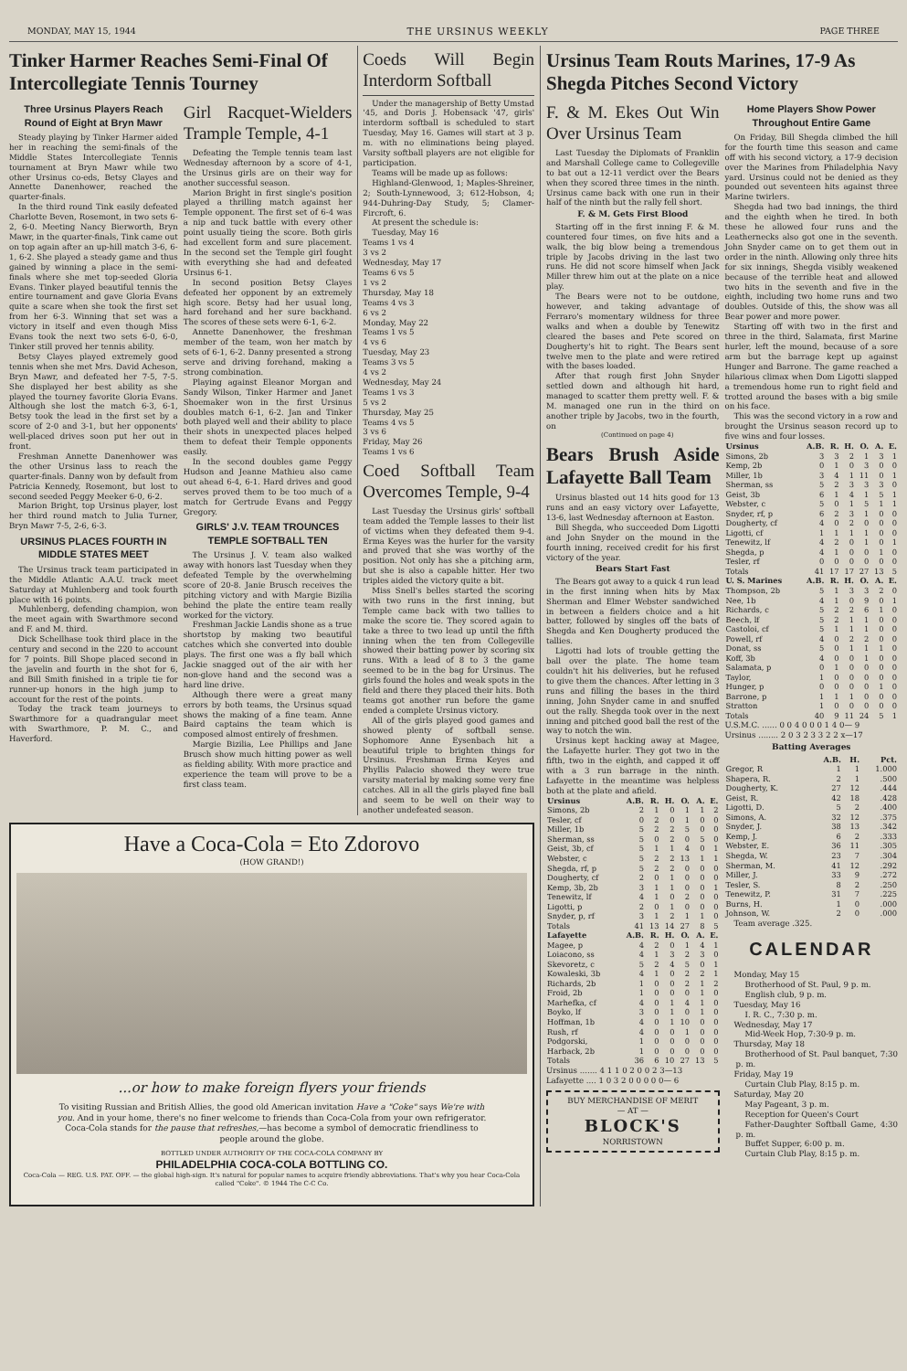MONDAY, MAY 15, 1944 THE URSINUS WEEKLY PAGE THREE
Tinker Harmer Reaches Semi-Final Of Intercollegiate Tennis Tourney
Three Ursinus Players Reach Round of Eight at Bryn Mawr
Steady playing by Tinker Harmer aided her in reaching the semi-finals of the Middle States Intercollegiate Tennis tournament at Bryn Mawr while two other Ursinus co-eds, Betsy Clayes and Annette Danenhower, reached the quarter-finals.
In the third round Tink easily defeated Charlotte Beven, Rosemont, in two sets 6-2, 6-0. Meeting Nancy Bierworth, Bryn Mawr, in the quarter-finals, Tink came out on top again after an up-hill match 3-6, 6-1, 6-2. She played a steady game and thus gained by winning a place in the semi-finals where she met top-seeded Gloria Evans. Tinker played beautiful tennis the entire tournament and gave Gloria Evans quite a scare when she took the first set from her 6-3. Winning that set was a victory in itself and even though Miss Evans took the next two sets 6-0, 6-0, Tinker still proved her tennis ability.
Betsy Clayes played extremely good tennis when she met Mrs. David Acheson, Bryn Mawr, and defeated her 7-5, 7-5. She displayed her best ability as she played the tourney favorite Gloria Evans. Although she lost the match 6-3, 6-1, Betsy took the lead in the first set by a score of 2-0 and 3-1, but her opponents' well-placed drives soon put her out in front.
Freshman Annette Danenhower was the other Ursinus lass to reach the quarter-finals. Danny won by default from Patricia Kennedy, Rosemont, but lost to second seeded Peggy Meeker 6-0, 6-2.
Marion Bright, top Ursinus player, lost her third round match to Julia Turner, Bryn Mawr 7-5, 2-6, 6-3.
URSINUS PLACES FOURTH IN MIDDLE STATES MEET
The Ursinus track team participated in the Middle Atlantic A.A.U. track meet Saturday at Muhlenberg and took fourth place with 16 points.
Muhlenberg, defending champion, won the meet again with Swarthmore second and F. and M. third.
Dick Schellhase took third place in the century and second in the 220 to account for 7 points. Bill Shope placed second in the javelin and fourth in the shot for 6, and Bill Smith finished in a triple tie for runner-up honors in the high jump to account for the rest of the points.
Today the track team journeys to Swarthmore for a quadrangular meet with Swarthmore, P. M. C., and Haverford.
Girl Racquet-Wielders Trample Temple, 4-1
Defeating the Temple tennis team last Wednesday afternoon by a score of 4-1, the Ursinus girls are on their way for another successful season.
Marion Bright in first single's position played a thrilling match against her Temple opponent. The first set of 6-4 was a nip and tuck battle with every other point usually tieing the score. Both girls had excellent form and sure placement. In the second set the Temple girl fought with everything she had and defeated Ursinus 6-1.
In second position Betsy Clayes defeated her opponent by an extremely high score. Betsy had her usual long, hard forehand and her sure backhand. The scores of these sets were 6-1, 6-2.
Annette Danenhower, the freshman member of the team, won her match by sets of 6-1, 6-2. Danny presented a strong serve and driving forehand, making a strong combination.
Playing against Eleanor Morgan and Sandy Wilson, Tinker Harmer and Janet Shoemaker won in the first Ursinus doubles match 6-1, 6-2. Jan and Tinker both played well and their ability to place their shots in unexpected places helped them to defeat their Temple opponents easily.
In the second doubles game Peggy Hudson and Jeanne Mathieu also came out ahead 6-4, 6-1. Hard drives and good serves proved them to be too much of a match for Gertrude Evans and Peggy Gregory.
GIRLS' J.V. TEAM TROUNCES TEMPLE SOFTBALL TEN
The Ursinus J. V. team also walked away with honors last Tuesday when they defeated Temple by the overwhelming score of 20-8. Janie Brusch receives the pitching victory and with Margie Bizilia behind the plate the entire team really worked for the victory.
Freshman Jackie Landis shone as a true shortstop by making two beautiful catches which she converted into double plays. The first one was a fly ball which Jackie snagged out of the air with her non-glove hand and the second was a hard line drive.
Although there were a great many errors by both teams, the Ursinus squad shows the making of a fine team. Anne Baird captains the team which is composed almost entirely of freshmen.
Margie Bizilia, Lee Phillips and Jane Brusch show much hitting power as well as fielding ability. With more practice and experience the team will prove to be a first class team.
Coeds Will Begin Interdorm Softball
Under the managership of Betty Umstad '45, and Doris J. Hobensack '47, girls' interdorm softball is scheduled to start Tuesday, May 16. Games will start at 3 p. m. with no eliminations being played. Varsity softball players are not eligible for participation.
Teams will be made up as follows:
Highland-Glenwood, 1; Maples-Shreiner, 2; South-Lynnewood, 3; 612-Hobson, 4; 944-Duhring-Day Study, 5; Clamer-Fircroft, 6.
At present the schedule is:
Tuesday, May 16
Teams 1 vs 4
3 vs 2
Wednesday, May 17
Teams 6 vs 5
1 vs 2
Thursday, May 18
Teams 4 vs 3
6 vs 2
Monday, May 22
Teams 1 vs 5
4 vs 6
Tuesday, May 23
Teams 3 vs 5
4 vs 2
Wednesday, May 24
Teams 1 vs 3
5 vs 2
Thursday, May 25
Teams 4 vs 5
3 vs 6
Friday, May 26
Teams 1 vs 6
Coed Softball Team Overcomes Temple, 9-4
Last Tuesday the Ursinus girls' softball team added the Temple lasses to their list of victims when they defeated them 9-4. Erma Keyes was the hurler for the varsity and proved that she was worthy of the position. Not only has she a pitching arm, but she is also a capable hitter. Her two triples aided the victory quite a bit.
Miss Snell's belles started the scoring with two runs in the first inning, but Temple came back with two tallies to make the score tie. They scored again to take a three to two lead up until the fifth inning when the ten from Collegeville showed their batting power by scoring six runs. With a lead of 8 to 3 the game seemed to be in the bag for Ursinus. The girls found the holes and weak spots in the field and there they placed their hits. Both teams got another run before the game ended a complete Ursinus victory.
All of the girls played good games and showed plenty of softball sense. Sophomore Anne Eysenbach hit a beautiful triple to brighten things for Ursinus. Freshman Erma Keyes and Phyllis Palacio showed they were true varsity material by making some very fine catches. All in all the girls played fine ball and seem to be well on their way to another undefeated season.
Have a Coca-Cola = Eto Zdorovo
(HOW GRAND!)
...or how to make foreign flyers your friends
To visiting Russian and British Allies, the good old American invitation Have a "Coke" says We're with you. And in your home, there's no finer welcome to friends than Coca-Cola from your own refrigerator. Coca-Cola stands for the pause that refreshes,—has become a symbol of democratic friendliness to people around the globe.
BOTTLED UNDER AUTHORITY OF THE COCA-COLA COMPANY BY
PHILADELPHIA COCA-COLA BOTTLING CO.
Coca-Cola — REG. U.S. PAT. OFF. — the global high-sign. It's natural for popular names to acquire friendly abbreviations. That's why you hear Coca-Cola called "Coke". © 1944 The C-C Co.
Ursinus Team Routs Marines, 17-9 As Shegda Pitches Second Victory
F. & M. Ekes Out Win Over Ursinus Team
Last Tuesday the Diplomats of Franklin and Marshall College came to Collegeville to bat out a 12-11 verdict over the Bears when they scored three times in the ninth. Ursinus came back with one run in their half of the ninth but the rally fell short.
F. & M. Gets First Blood
Starting off in the first inning F. & M. countered four times, on five hits and a walk, the big blow being a tremendous triple by Jacobs driving in the last two runs. He did not score himself when Jack Miller threw him out at the plate on a nice play.
The Bears were not to be outdone, however, and taking advantage of Ferraro's momentary wildness for three walks and when a double by Tenewitz cleared the bases and Pete scored on Dougherty's hit to right. The Bears sent twelve men to the plate and were retired with the bases loaded.
After that rough first John Snyder settled down and although hit hard, managed to scatter them pretty well. F. & M. managed one run in the third on another triple by Jacobs, two in the fourth, on
(Continued on page 4)
Bears Brush Aside Lafayette Ball Team
Ursinus blasted out 14 hits good for 13 runs and an easy victory over Lafayette, 13-6, last Wednesday afternoon at Easton.
Bill Shegda, who succeeded Dom Ligotti and John Snyder on the mound in the fourth inning, received credit for his first victory of the year.
Bears Start Fast
The Bears got away to a quick 4 run lead in the first inning when hits by Max Sherman and Elmer Webster sandwiched in between a fielders choice and a hit batter, followed by singles off the bats of Shegda and Ken Dougherty produced the tallies.
Ligotti had lots of trouble getting the ball over the plate. The home team couldn't hit his deliveries, but he refused to give them the chances. After letting in 3 runs and filling the bases in the third inning, John Snyder came in and snuffed out the rally. Shegda took over in the next inning and pitched good ball the rest of the way to notch the win.
Ursinus kept hacking away at Magee, the Lafayette hurler. They got two in the fifth, two in the eighth, and capped it off with a 3 run barrage in the ninth. Lafayette in the meantime was helpless both at the plate and afield.
| Ursinus | A.B. | R. | H. | O. | A. | E. |
| --- | --- | --- | --- | --- | --- | --- |
| Simons, 2b | 2 | 1 | 0 | 1 | 1 | 2 |
| Tesler, cf | 0 | 2 | 0 | 1 | 0 | 0 |
| Miller, 1b | 5 | 2 | 2 | 5 | 0 | 0 |
| Sherman, ss | 5 | 0 | 2 | 0 | 5 | 0 |
| Geist, 3b, cf | 5 | 1 | 1 | 4 | 0 | 1 |
| Webster, c | 5 | 2 | 2 | 13 | 1 | 1 |
| Shegda, rf, p | 5 | 2 | 2 | 0 | 0 | 0 |
| Dougherty, cf | 2 | 0 | 1 | 0 | 0 | 0 |
| Kemp, 3b, 2b | 3 | 1 | 1 | 0 | 0 | 1 |
| Tenewitz, lf | 4 | 1 | 0 | 2 | 0 | 0 |
| Ligotti, p | 2 | 0 | 1 | 0 | 0 | 0 |
| Snyder, p, rf | 3 | 1 | 2 | 1 | 1 | 0 |
| Totals | 41 | 13 | 14 | 27 | 8 | 5 |
| Lafayette | A.B. | R. | H. | O. | A. | E. |
| Magee, p | 4 | 2 | 0 | 1 | 4 | 1 |
| Loiacono, ss | 4 | 1 | 3 | 2 | 3 | 0 |
| Skevoretz, c | 5 | 2 | 4 | 5 | 0 | 1 |
| Kowaleski, 3b | 4 | 1 | 0 | 2 | 2 | 1 |
| Richards, 2b | 1 | 0 | 0 | 2 | 1 | 2 |
| Froid, 2b | 1 | 0 | 0 | 0 | 1 | 0 |
| Marhefka, cf | 4 | 0 | 1 | 4 | 1 | 0 |
| Boyko, lf | 3 | 0 | 1 | 0 | 1 | 0 |
| Hoffman, 1b | 4 | 0 | 1 | 10 | 0 | 0 |
| Rush, rf | 4 | 0 | 0 | 1 | 0 | 0 |
| Podgorski, | 1 | 0 | 0 | 0 | 0 | 0 |
| Harback, 2b | 1 | 0 | 0 | 0 | 0 | 0 |
| Totals | 36 | 6 | 10 | 27 | 13 | 5 |
Ursinus ....... 4 1 1 0 2 0 0 2 3—13
Lafayette .... 1 0 3 2 0 0 0 0 0— 6
BUY MERCHANDISE OF MERIT
— AT —
BLOCK'S
NORRISTOWN
Home Players Show Power Throughout Entire Game
On Friday, Bill Shegda climbed the hill for the fourth time this season and came off with his second victory, a 17-9 decision over the Marines from Philadelphia Navy yard. Ursinus could not be denied as they pounded out seventeen hits against three Marine twirlers.
Shegda had two bad innings, the third and the eighth when he tired. In both these he allowed four runs and the Leathernecks also got one in the seventh. John Snyder came on to get them out in order in the ninth. Allowing only three hits for six innings, Shegda visibly weakened because of the terrible heat and allowed two hits in the seventh and five in the eighth, including two home runs and two doubles. Outside of this, the show was all Bear power and more power.
Starting off with two in the first and three in the third, Salamata, first Marine hurler, left the mound, because of a sore arm but the barrage kept up against Hunger and Barrone. The game reached a hilarious climax when Dom Ligotti slapped a tremendous home run to right field and trotted around the bases with a big smile on his face.
This was the second victory in a row and brought the Ursinus season record up to five wins and four losses.
| Ursinus | A.B. | R. | H. | O. | A. | E. |
| --- | --- | --- | --- | --- | --- | --- |
| Simons, 2b | 3 | 3 | 2 | 1 | 3 | 1 |
| Kemp, 2b | 0 | 1 | 0 | 3 | 0 | 0 |
| Miller, 1b | 3 | 4 | 1 | 11 | 0 | 1 |
| Sherman, ss | 5 | 2 | 3 | 3 | 3 | 0 |
| Geist, 3b | 6 | 1 | 4 | 1 | 5 | 1 |
| Webster, c | 5 | 0 | 1 | 5 | 1 | 1 |
| Snyder, rf, p | 6 | 2 | 3 | 1 | 0 | 0 |
| Dougherty, cf | 4 | 0 | 2 | 0 | 0 | 0 |
| Ligotti, cf | 1 | 1 | 1 | 1 | 0 | 0 |
| Tenewitz, lf | 4 | 2 | 0 | 1 | 0 | 1 |
| Shegda, p | 4 | 1 | 0 | 0 | 1 | 0 |
| Tesler, rf | 0 | 0 | 0 | 0 | 0 | 0 |
| Totals | 41 | 17 | 17 | 27 | 13 | 5 |
| U. S. Marines | A.B. | R. | H. | O. | A. | E. |
| Thompson, 2b | 5 | 1 | 3 | 3 | 2 | 0 |
| Nee, 1b | 4 | 1 | 0 | 9 | 0 | 1 |
| Richards, c | 5 | 2 | 2 | 6 | 1 | 0 |
| Beech, lf | 5 | 2 | 1 | 1 | 0 | 0 |
| Castoloi, cf | 5 | 1 | 1 | 1 | 0 | 0 |
| Powell, rf | 4 | 0 | 2 | 2 | 0 | 0 |
| Donat, ss | 5 | 0 | 1 | 1 | 1 | 0 |
| Koff, 3b | 4 | 0 | 0 | 1 | 0 | 0 |
| Salamata, p | 0 | 1 | 0 | 0 | 0 | 0 |
| Taylor, | 1 | 0 | 0 | 0 | 0 | 0 |
| Hunger, p | 0 | 0 | 0 | 0 | 1 | 0 |
| Barrone, p | 1 | 1 | 1 | 0 | 0 | 0 |
| Stratton | 1 | 0 | 0 | 0 | 0 | 0 |
| Totals | 40 | 9 | 11 | 24 | 5 | 1 |
U.S.M.C. ...... 0 0 4 0 0 0 1 4 0— 9
Ursinus ........ 2 0 3 2 3 3 2 2 x—17
Batting Averages
| | A.B. | H. | Pct. |
| --- | --- | --- | --- |
| Gregor, R | 1 | 1 | 1.000 |
| Shapera, R. | 2 | 1 | .500 |
| Dougherty, K. | 27 | 12 | .444 |
| Geist, R. | 42 | 18 | .428 |
| Ligotti, D. | 5 | 2 | .400 |
| Simons, A. | 32 | 12 | .375 |
| Snyder, J. | 38 | 13 | .342 |
| Kemp, J. | 6 | 2 | .333 |
| Webster, E. | 36 | 11 | .305 |
| Shegda, W. | 23 | 7 | .304 |
| Sherman, M. | 41 | 12 | .292 |
| Miller, J. | 33 | 9 | .272 |
| Tesler, S. | 8 | 2 | .250 |
| Tenewitz, P. | 31 | 7 | .225 |
| Burns, H. | 1 | 0 | .000 |
| Johnson, W. | 2 | 0 | .000 |
Team average .325.
CALENDAR
Monday, May 15
Brotherhood of St. Paul, 9 p. m.
English club, 9 p. m.
Tuesday, May 16
I. R. C., 7:30 p. m.
Wednesday, May 17
Mid-Week Hop, 7:30-9 p. m.
Thursday, May 18
Brotherhood of St. Paul banquet, 7:30 p. m.
Friday, May 19
Curtain Club Play, 8:15 p. m.
Saturday, May 20
May Pageant, 3 p. m.
Reception for Queen's Court
Father-Daughter Softball Game, 4:30 p. m.
Buffet Supper, 6:00 p. m.
Curtain Club Play, 8:15 p. m.